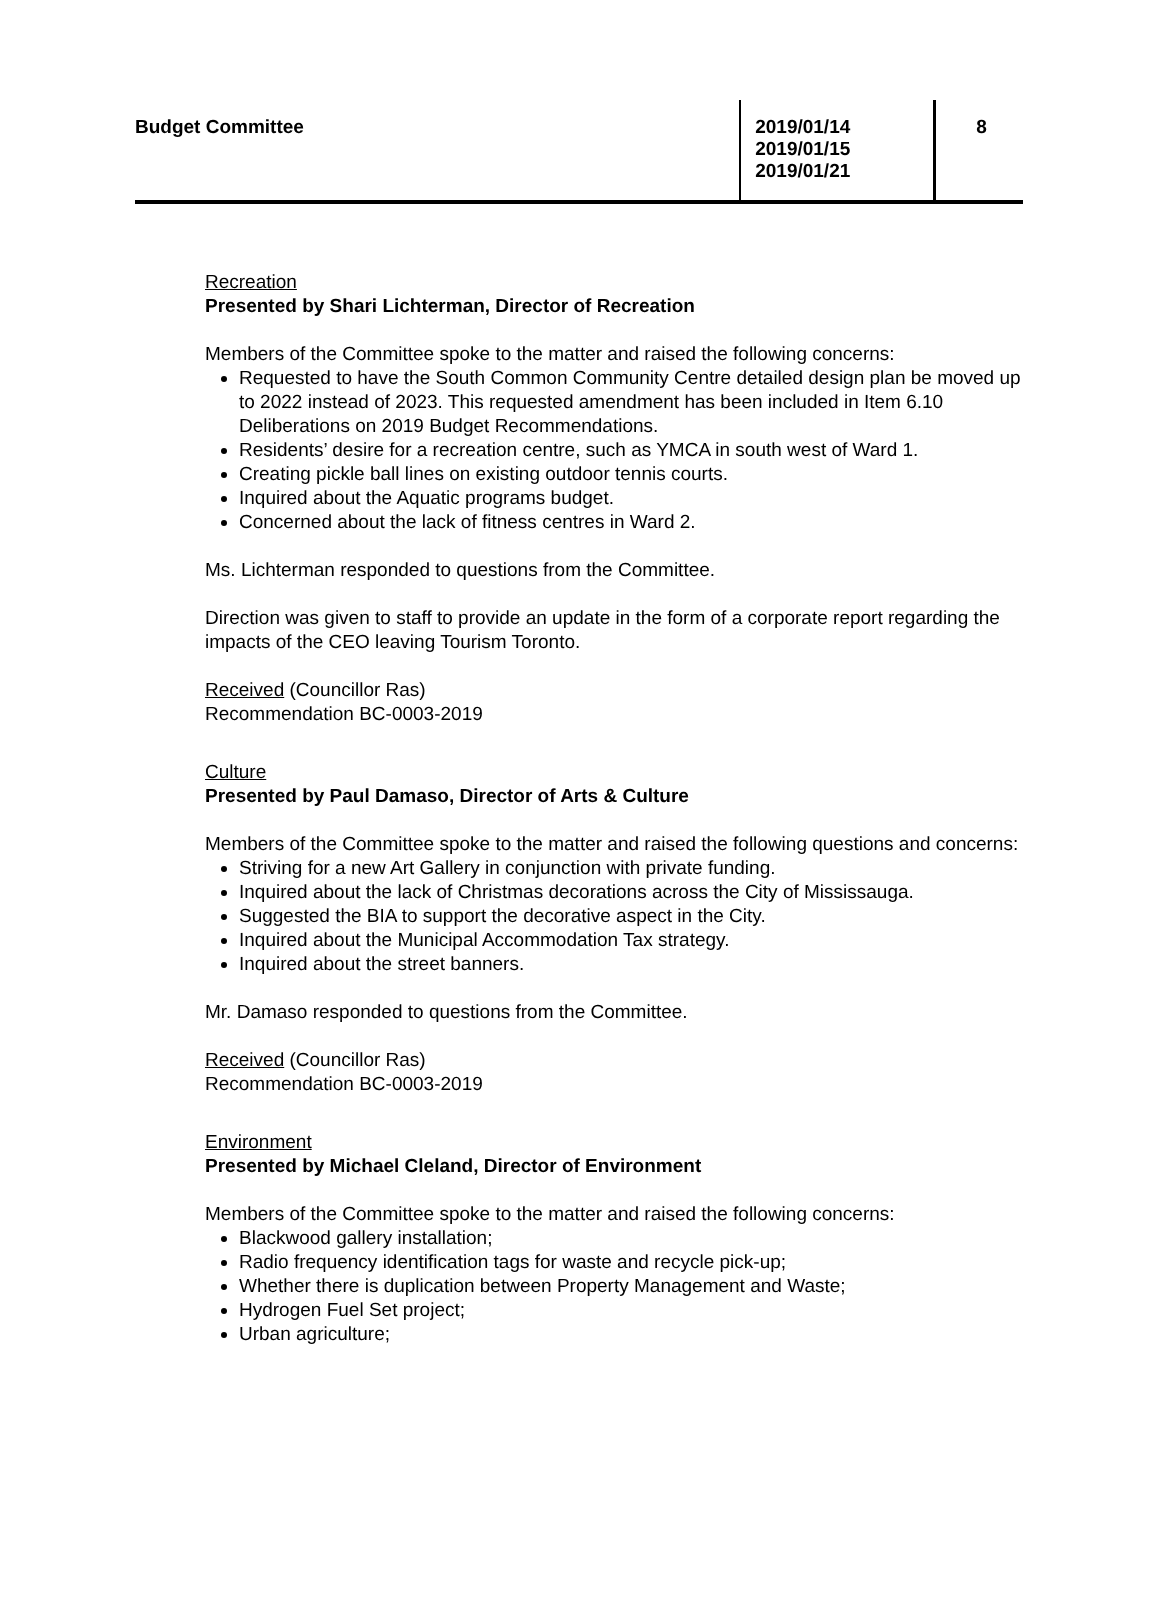Budget Committee
2019/01/14
2019/01/15
2019/01/21
8
Recreation
Presented by Shari Lichterman, Director of Recreation
Members of the Committee spoke to the matter and raised the following concerns:
Requested to have the South Common Community Centre detailed design plan be moved up to 2022 instead of 2023. This requested amendment has been included in Item 6.10 Deliberations on 2019 Budget Recommendations.
Residents’ desire for a recreation centre, such as YMCA in south west of Ward 1.
Creating pickle ball lines on existing outdoor tennis courts.
Inquired about the Aquatic programs budget.
Concerned about the lack of fitness centres in Ward 2.
Ms. Lichterman responded to questions from the Committee.
Direction was given to staff to provide an update in the form of a corporate report regarding the impacts of the CEO leaving Tourism Toronto.
Received (Councillor Ras)
Recommendation BC-0003-2019
Culture
Presented by Paul Damaso, Director of Arts & Culture
Members of the Committee spoke to the matter and raised the following questions and concerns:
Striving for a new Art Gallery in conjunction with private funding.
Inquired about the lack of Christmas decorations across the City of Mississauga.
Suggested the BIA to support the decorative aspect in the City.
Inquired about the Municipal Accommodation Tax strategy.
Inquired about the street banners.
Mr. Damaso responded to questions from the Committee.
Received (Councillor Ras)
Recommendation BC-0003-2019
Environment
Presented by Michael Cleland, Director of Environment
Members of the Committee spoke to the matter and raised the following concerns:
Blackwood gallery installation;
Radio frequency identification tags for waste and recycle pick-up;
Whether there is duplication between Property Management and Waste;
Hydrogen Fuel Set project;
Urban agriculture;